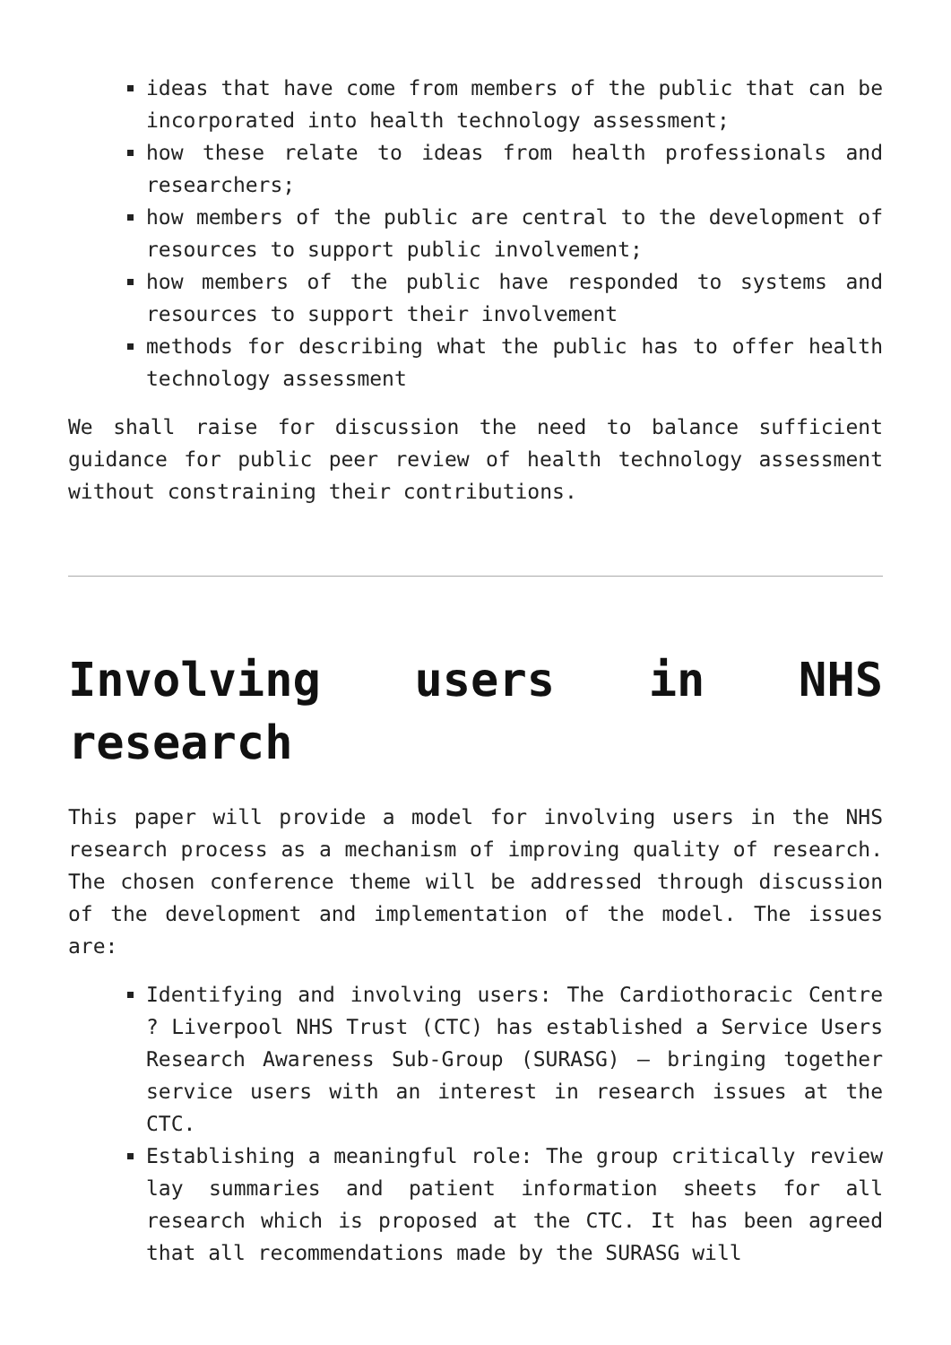ideas that have come from members of the public that can be incorporated into health technology assessment;
how these relate to ideas from health professionals and researchers;
how members of the public are central to the development of resources to support public involvement;
how members of the public have responded to systems and resources to support their involvement
methods for describing what the public has to offer health technology assessment
We shall raise for discussion the need to balance sufficient guidance for public peer review of health technology assessment without constraining their contributions.
Involving users in NHS research
This paper will provide a model for involving users in the NHS research process as a mechanism of improving quality of research. The chosen conference theme will be addressed through discussion of the development and implementation of the model. The issues are:
Identifying and involving users: The Cardiothoracic Centre ? Liverpool NHS Trust (CTC) has established a Service Users Research Awareness Sub-Group (SURASG) – bringing together service users with an interest in research issues at the CTC.
Establishing a meaningful role: The group critically review lay summaries and patient information sheets for all research which is proposed at the CTC. It has been agreed that all recommendations made by the SURASG will